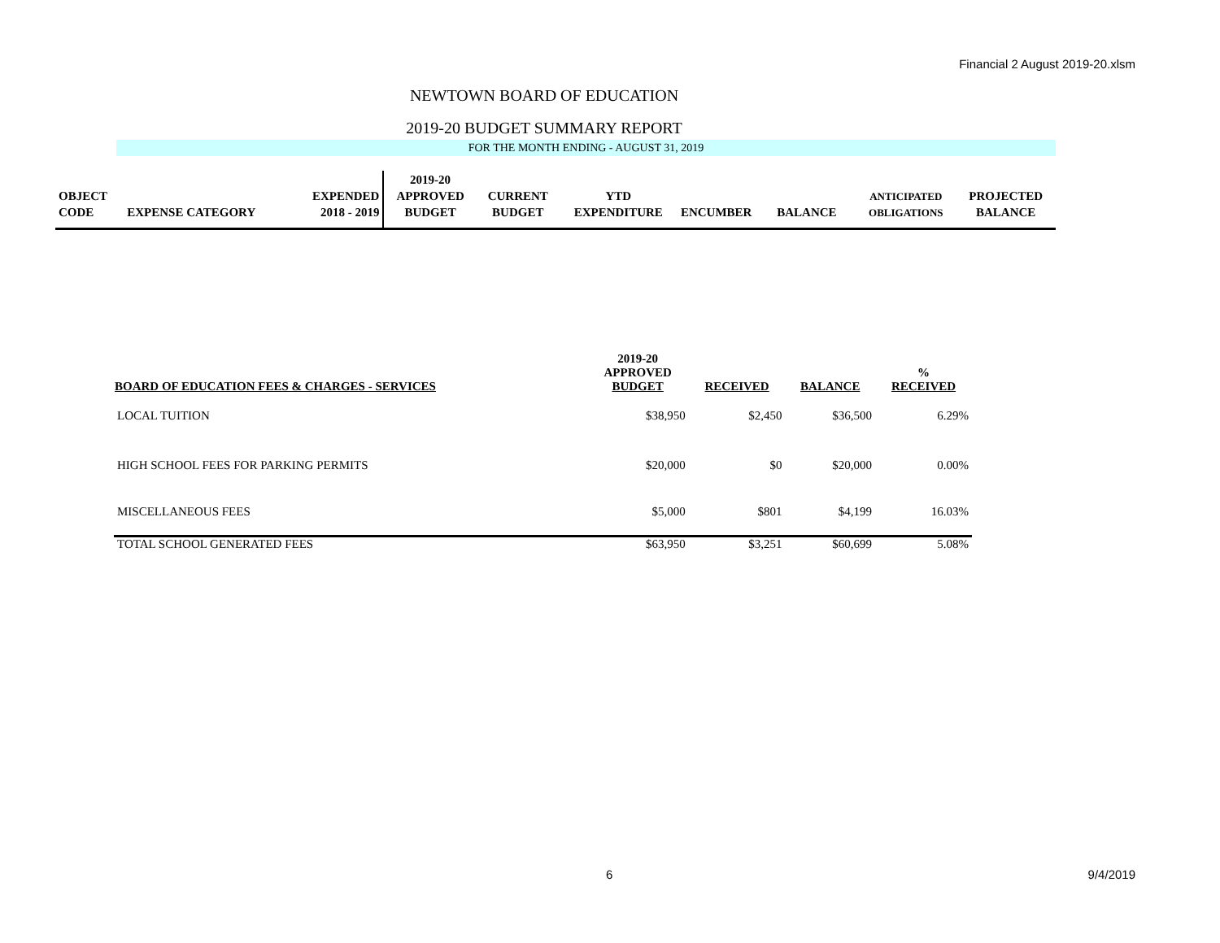Financial 2 August 2019-20.xlsm
NEWTOWN BOARD OF EDUCATION
2019-20 BUDGET SUMMARY REPORT
FOR THE MONTH ENDING - AUGUST 31, 2019
| | | | 2019-20 | | | | | | |
| OBJECT | | EXPENDED | APPROVED | CURRENT | YTD | | | ANTICIPATED | PROJECTED |
| CODE | EXPENSE CATEGORY | 2018 - 2019 | BUDGET | BUDGET | EXPENDITURE | ENCUMBER | BALANCE | OBLIGATIONS | BALANCE |
| BOARD OF EDUCATION FEES & CHARGES - SERVICES | 2019-20 APPROVED BUDGET | RECEIVED | BALANCE | % RECEIVED |
| --- | --- | --- | --- | --- |
| LOCAL TUITION | $38,950 | $2,450 | $36,500 | 6.29% |
| HIGH SCHOOL FEES FOR PARKING PERMITS | $20,000 | $0 | $20,000 | 0.00% |
| MISCELLANEOUS FEES | $5,000 | $801 | $4,199 | 16.03% |
| TOTAL SCHOOL GENERATED FEES | $63,950 | $3,251 | $60,699 | 5.08% |
6 9/4/2019